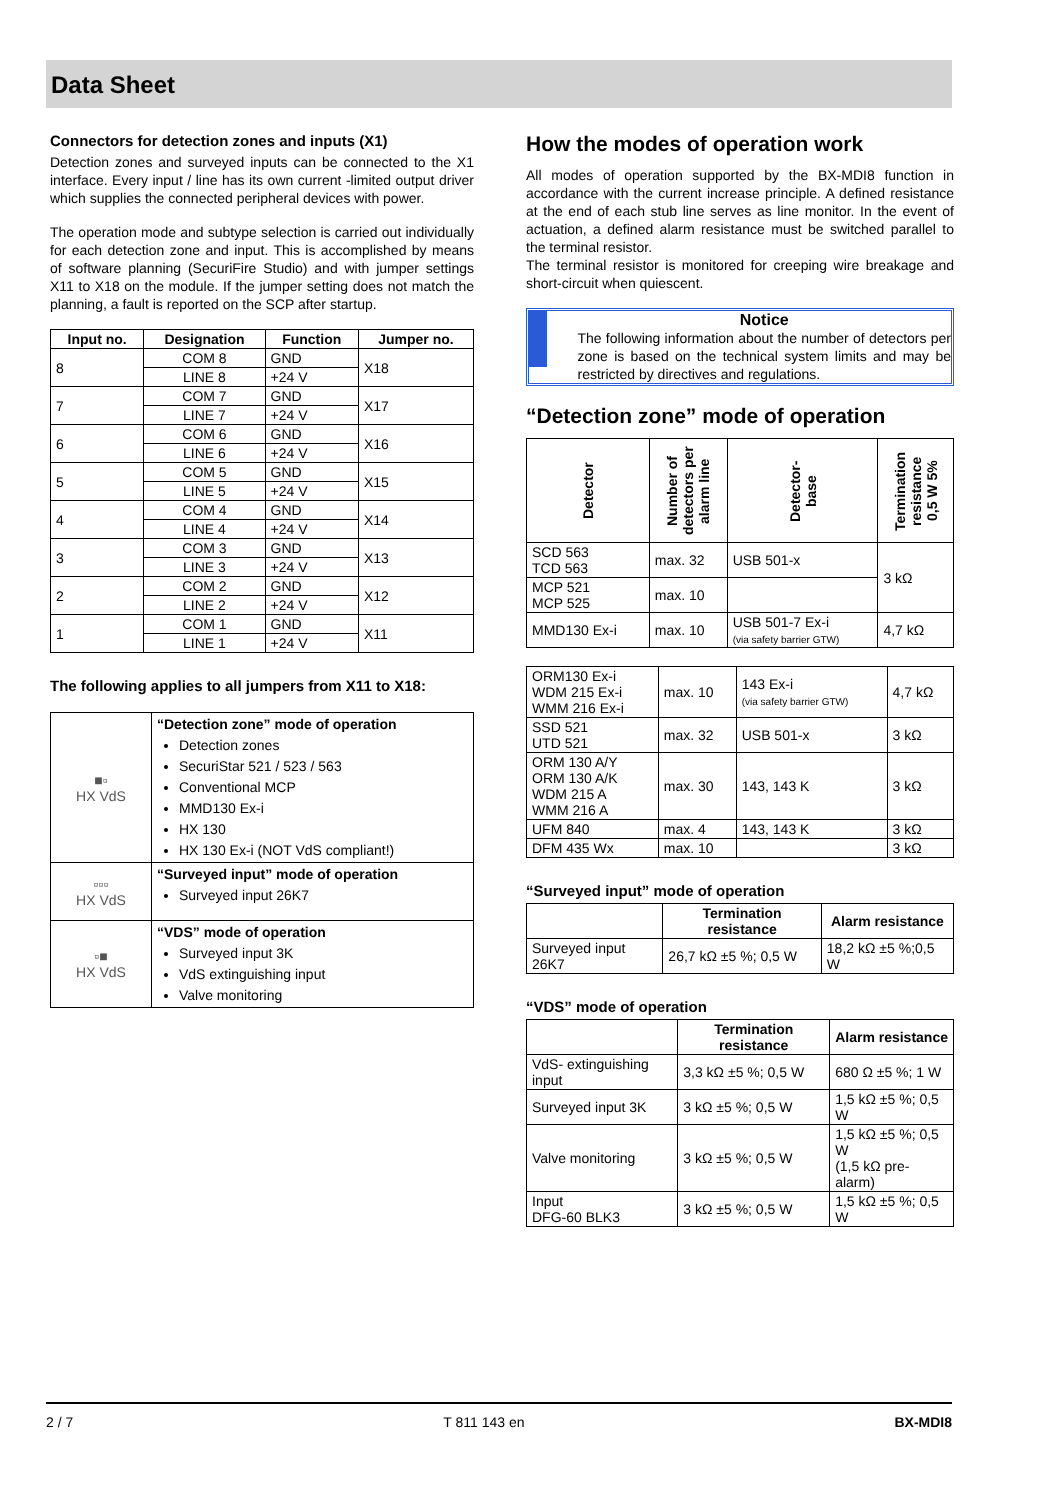Data Sheet
Connectors for detection zones and inputs (X1)
Detection zones and surveyed inputs can be connected to the X1 interface. Every input / line has its own current -limited output driver which supplies the connected peripheral devices with power.
The operation mode and subtype selection is carried out individually for each detection zone and input. This is accomplished by means of software planning (SecuriFire Studio) and with jumper settings X11 to X18 on the module. If the jumper setting does not match the planning, a fault is reported on the SCP after startup.
| Input no. | Designation | Function | Jumper no. |
| --- | --- | --- | --- |
| 8 | COM 8 | GND | X18 |
| | LINE 8 | +24 V | |
| 7 | COM 7 | GND | X17 |
| | LINE 7 | +24 V | |
| 6 | COM 6 | GND | X16 |
| | LINE 6 | +24 V | |
| 5 | COM 5 | GND | X15 |
| | LINE 5 | +24 V | |
| 4 | COM 4 | GND | X14 |
| | LINE 4 | +24 V | |
| 3 | COM 3 | GND | X13 |
| | LINE 3 | +24 V | |
| 2 | COM 2 | GND | X12 |
| | LINE 2 | +24 V | |
| 1 | COM 1 | GND | X11 |
| | LINE 1 | +24 V | |
The following applies to all jumpers from X11 to X18:
| ■▫ HX VdS | “Detection zone” mode of operation Detection zones SecuriStar 521 / 523 / 563 Conventional MCP MMD130 Ex-i HX 130 HX 130 Ex-i (NOT VdS compliant!) |
| ▫▫▫ HX VdS | “Surveyed input” mode of operation Surveyed input 26K7 |
| ▫■ HX VdS | “VDS” mode of operation Surveyed input 3K VdS extinguishing input Valve monitoring |
How the modes of operation work
All modes of operation supported by the BX-MDI8 function in accordance with the current increase principle. A defined resistance at the end of each stub line serves as line monitor. In the event of actuation, a defined alarm resistance must be switched parallel to the terminal resistor.
The terminal resistor is monitored for creeping wire breakage and short-circuit when quiescent.
Notice
The following information about the number of detectors per zone is based on the technical system limits and may be restricted by directives and regulations.
“Detection zone” mode of operation
| Detector | Number of detectors per alarm line | Detector-base | Termination resistance 0,5 W 5% |
| --- | --- | --- | --- |
| SCD 563 TCD 563 | max. 32 | USB 501-x | 3 kΩ |
| MCP 521 MCP 525 | max. 10 | | |
| MMD130 Ex-i | max. 10 | USB 501-7 Ex-i (via safety barrier GTW) | 4,7 kΩ |
| ORM130 Ex-i WDM 215 Ex-i WMM 216 Ex-i | max. 10 | 143 Ex-i (via safety barrier GTW) | 4,7 kΩ |
| SSD 521 UTD 521 | max. 32 | USB 501-x | 3 kΩ |
| ORM 130 A/Y ORM 130 A/K WDM 215 A WMM 216 A | max. 30 | 143, 143 K | 3 kΩ |
| UFM 840 | max. 4 | 143, 143 K | 3 kΩ |
| DFM 435 Wx | max. 10 | | 3 kΩ |
“Surveyed input” mode of operation
| | Termination resistance | Alarm resistance |
| --- | --- | --- |
| Surveyed input 26K7 | 26,7 kΩ ±5 %; 0,5 W | 18,2 kΩ ±5 %;0,5 W |
“VDS” mode of operation
| | Termination resistance | Alarm resistance |
| --- | --- | --- |
| VdS- extinguishing input | 3,3 kΩ ±5 %; 0,5 W | 680 Ω ±5 %; 1 W |
| Surveyed input 3K | 3 kΩ ±5 %; 0,5 W | 1,5 kΩ ±5 %; 0,5 W |
| Valve monitoring | 3 kΩ ±5 %; 0,5 W | 1,5 kΩ ±5 %; 0,5 W (1,5 kΩ pre-alarm) |
| Input DFG-60 BLK3 | 3 kΩ ±5 %; 0,5 W | 1,5 kΩ ±5 %; 0,5 W |
2 / 7 T 811 143 en BX-MDI8